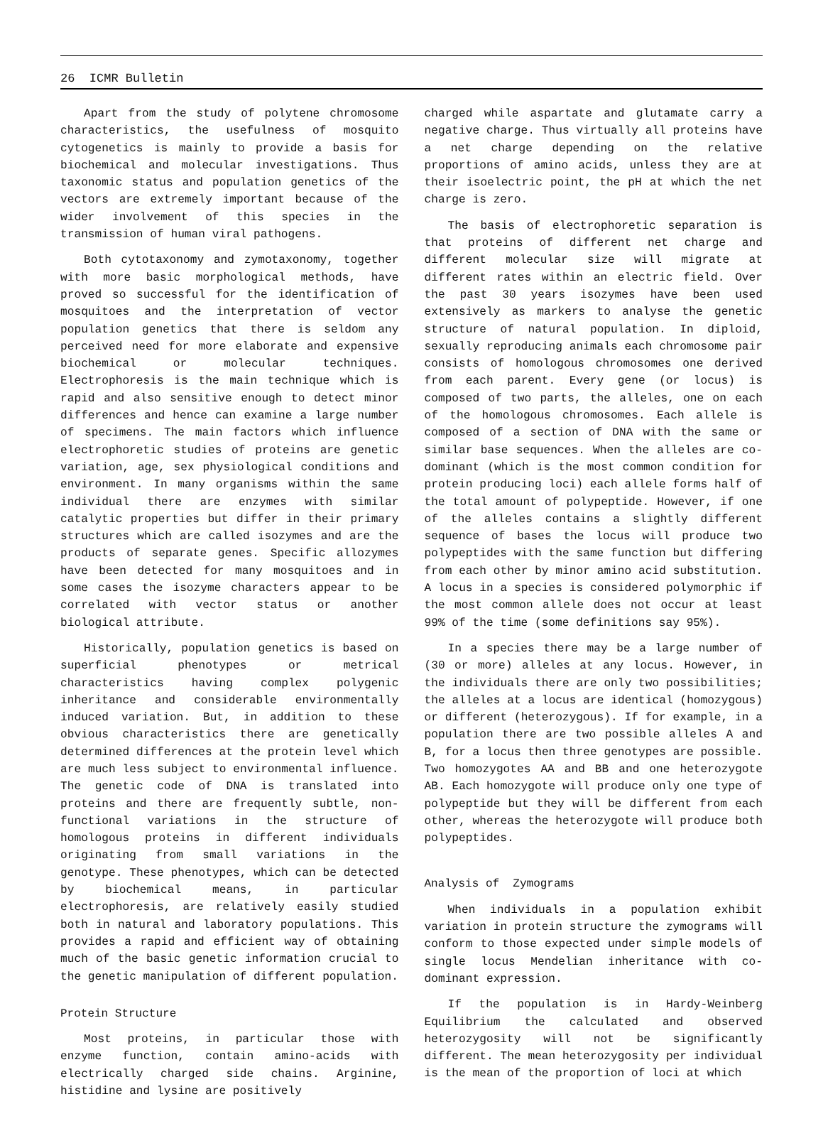26 ICMR Bulletin
Apart from the study of polytene chromosome characteristics, the usefulness of mosquito cytogenetics is mainly to provide a basis for biochemical and molecular investigations. Thus taxonomic status and population genetics of the vectors are extremely important because of the wider involvement of this species in the transmission of human viral pathogens.
Both cytotaxonomy and zymotaxonomy, together with more basic morphological methods, have proved so successful for the identification of mosquitoes and the interpretation of vector population genetics that there is seldom any perceived need for more elaborate and expensive biochemical or molecular techniques. Electrophoresis is the main technique which is rapid and also sensitive enough to detect minor differences and hence can examine a large number of specimens. The main factors which influence electrophoretic studies of proteins are genetic variation, age, sex physiological conditions and environment. In many organisms within the same individual there are enzymes with similar catalytic properties but differ in their primary structures which are called isozymes and are the products of separate genes. Specific allozymes have been detected for many mosquitoes and in some cases the isozyme characters appear to be correlated with vector status or another biological attribute.
Historically, population genetics is based on superficial phenotypes or metrical characteristics having complex polygenic inheritance and considerable environmentally induced variation. But, in addition to these obvious characteristics there are genetically determined differences at the protein level which are much less subject to environmental influence. The genetic code of DNA is translated into proteins and there are frequently subtle, non-functional variations in the structure of homologous proteins in different individuals originating from small variations in the genotype. These phenotypes, which can be detected by biochemical means, in particular electrophoresis, are relatively easily studied both in natural and laboratory populations. This provides a rapid and efficient way of obtaining much of the basic genetic information crucial to the genetic manipulation of different population.
Protein Structure
Most proteins, in particular those with enzyme function, contain amino-acids with electrically charged side chains. Arginine, histidine and lysine are positively
charged while aspartate and glutamate carry a negative charge. Thus virtually all proteins have a net charge depending on the relative proportions of amino acids, unless they are at their isoelectric point, the pH at which the net charge is zero.
The basis of electrophoretic separation is that proteins of different net charge and different molecular size will migrate at different rates within an electric field. Over the past 30 years isozymes have been used extensively as markers to analyse the genetic structure of natural population. In diploid, sexually reproducing animals each chromosome pair consists of homologous chromosomes one derived from each parent. Every gene (or locus) is composed of two parts, the alleles, one on each of the homologous chromosomes. Each allele is composed of a section of DNA with the same or similar base sequences. When the alleles are co-dominant (which is the most common condition for protein producing loci) each allele forms half of the total amount of polypeptide. However, if one of the alleles contains a slightly different sequence of bases the locus will produce two polypeptides with the same function but differing from each other by minor amino acid substitution. A locus in a species is considered polymorphic if the most common allele does not occur at least 99% of the time (some definitions say 95%).
In a species there may be a large number of (30 or more) alleles at any locus. However, in the individuals there are only two possibilities; the alleles at a locus are identical (homozygous) or different (heterozygous). If for example, in a population there are two possible alleles A and B, for a locus then three genotypes are possible. Two homozygotes AA and BB and one heterozygote AB. Each homozygote will produce only one type of polypeptide but they will be different from each other, whereas the heterozygote will produce both polypeptides.
Analysis of Zymograms
When individuals in a population exhibit variation in protein structure the zymograms will conform to those expected under simple models of single locus Mendelian inheritance with co-dominant expression.
If the population is in Hardy-Weinberg Equilibrium the calculated and observed heterozygosity will not be significantly different. The mean heterozygosity per individual is the mean of the proportion of loci at which